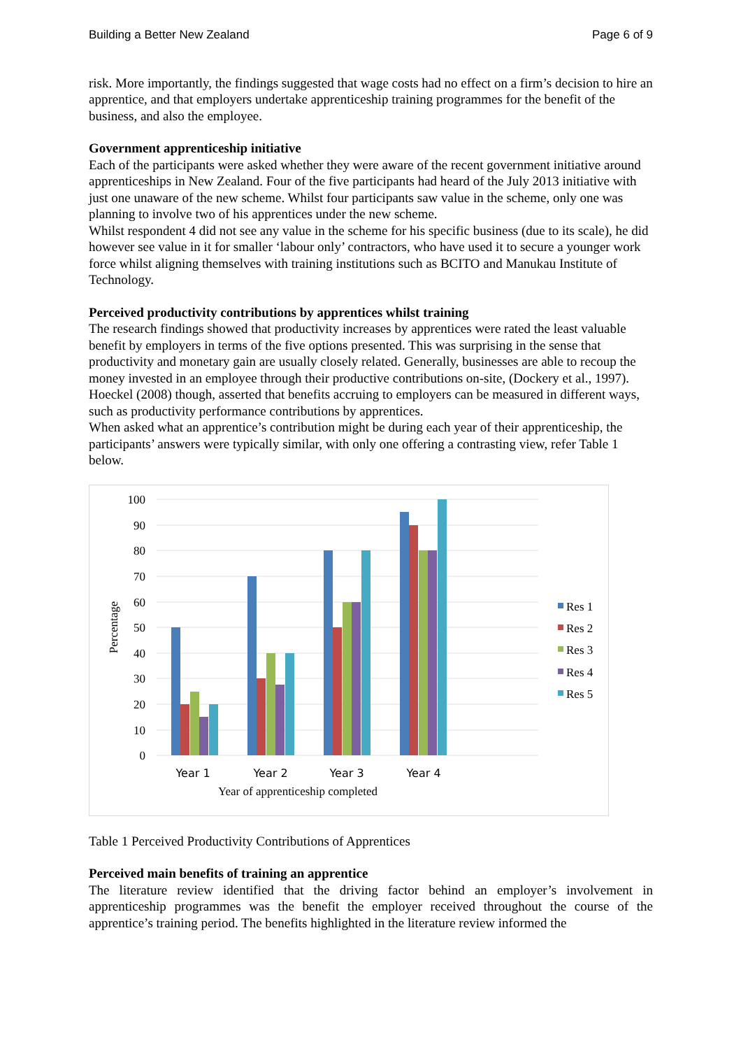Building a Better New Zealand Page 6 of 9
risk. More importantly, the findings suggested that wage costs had no effect on a firm’s decision to hire an apprentice, and that employers undertake apprenticeship training programmes for the benefit of the business, and also the employee.
Government apprenticeship initiative
Each of the participants were asked whether they were aware of the recent government initiative around apprenticeships in New Zealand. Four of the five participants had heard of the July 2013 initiative with just one unaware of the new scheme. Whilst four participants saw value in the scheme, only one was planning to involve two of his apprentices under the new scheme.
Whilst respondent 4 did not see any value in the scheme for his specific business (due to its scale), he did however see value in it for smaller ‘labour only’ contractors, who have used it to secure a younger work force whilst aligning themselves with training institutions such as BCITO and Manukau Institute of Technology.
Perceived productivity contributions by apprentices whilst training
The research findings showed that productivity increases by apprentices were rated the least valuable benefit by employers in terms of the five options presented. This was surprising in the sense that productivity and monetary gain are usually closely related. Generally, businesses are able to recoup the money invested in an employee through their productive contributions on-site, (Dockery et al., 1997). Hoeckel (2008) though, asserted that benefits accruing to employers can be measured in different ways, such as productivity performance contributions by apprentices.
When asked what an apprentice’s contribution might be during each year of their apprenticeship, the participants’ answers were typically similar, with only one offering a contrasting view, refer Table 1 below.
100
90
80
70
60
50
40
30
20
10
0
Percentage
Year 1
Year 2
Year 3
Year 4
Year of apprenticeship completed
Res 1
Res 2
Res 3
Res 4
Res 5
Table 1 Perceived Productivity Contributions of Apprentices
Perceived main benefits of training an apprentice
The literature review identified that the driving factor behind an employer’s involvement in apprenticeship programmes was the benefit the employer received throughout the course of the apprentice’s training period. The benefits highlighted in the literature review informed the